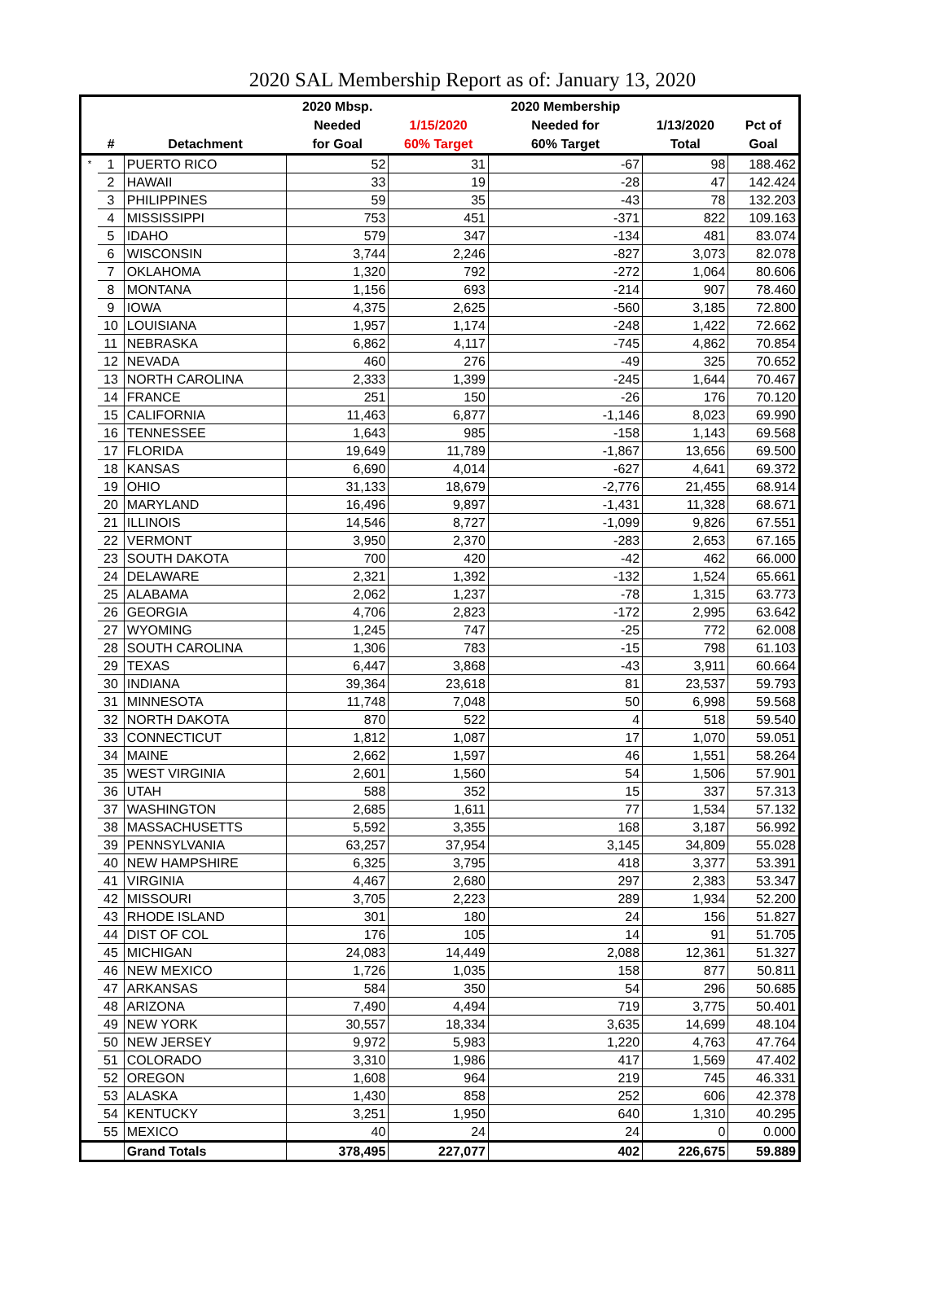2020 SAL Membership Report as of: January 13, 2020
| | | | 2020 Mbsp. | | 2020 Membership | | |
| --- | --- | --- | --- | --- | --- | --- | --- |
| | | | Needed | 1/15/2020 | Needed for | 1/13/2020 | Pct of |
| | # | Detachment | for Goal | 60% Target | 60% Target | Total | Goal |
| * | 1 | PUERTO RICO | 52 | 31 | -67 | 98 | 188.462 |
| | 2 | HAWAII | 33 | 19 | -28 | 47 | 142.424 |
| | 3 | PHILIPPINES | 59 | 35 | -43 | 78 | 132.203 |
| | 4 | MISSISSIPPI | 753 | 451 | -371 | 822 | 109.163 |
| | 5 | IDAHO | 579 | 347 | -134 | 481 | 83.074 |
| | 6 | WISCONSIN | 3,744 | 2,246 | -827 | 3,073 | 82.078 |
| | 7 | OKLAHOMA | 1,320 | 792 | -272 | 1,064 | 80.606 |
| | 8 | MONTANA | 1,156 | 693 | -214 | 907 | 78.460 |
| | 9 | IOWA | 4,375 | 2,625 | -560 | 3,185 | 72.800 |
| | 10 | LOUISIANA | 1,957 | 1,174 | -248 | 1,422 | 72.662 |
| | 11 | NEBRASKA | 6,862 | 4,117 | -745 | 4,862 | 70.854 |
| | 12 | NEVADA | 460 | 276 | -49 | 325 | 70.652 |
| | 13 | NORTH CAROLINA | 2,333 | 1,399 | -245 | 1,644 | 70.467 |
| | 14 | FRANCE | 251 | 150 | -26 | 176 | 70.120 |
| | 15 | CALIFORNIA | 11,463 | 6,877 | -1,146 | 8,023 | 69.990 |
| | 16 | TENNESSEE | 1,643 | 985 | -158 | 1,143 | 69.568 |
| | 17 | FLORIDA | 19,649 | 11,789 | -1,867 | 13,656 | 69.500 |
| | 18 | KANSAS | 6,690 | 4,014 | -627 | 4,641 | 69.372 |
| | 19 | OHIO | 31,133 | 18,679 | -2,776 | 21,455 | 68.914 |
| | 20 | MARYLAND | 16,496 | 9,897 | -1,431 | 11,328 | 68.671 |
| | 21 | ILLINOIS | 14,546 | 8,727 | -1,099 | 9,826 | 67.551 |
| | 22 | VERMONT | 3,950 | 2,370 | -283 | 2,653 | 67.165 |
| | 23 | SOUTH DAKOTA | 700 | 420 | -42 | 462 | 66.000 |
| | 24 | DELAWARE | 2,321 | 1,392 | -132 | 1,524 | 65.661 |
| | 25 | ALABAMA | 2,062 | 1,237 | -78 | 1,315 | 63.773 |
| | 26 | GEORGIA | 4,706 | 2,823 | -172 | 2,995 | 63.642 |
| | 27 | WYOMING | 1,245 | 747 | -25 | 772 | 62.008 |
| | 28 | SOUTH CAROLINA | 1,306 | 783 | -15 | 798 | 61.103 |
| | 29 | TEXAS | 6,447 | 3,868 | -43 | 3,911 | 60.664 |
| | 30 | INDIANA | 39,364 | 23,618 | 81 | 23,537 | 59.793 |
| | 31 | MINNESOTA | 11,748 | 7,048 | 50 | 6,998 | 59.568 |
| | 32 | NORTH DAKOTA | 870 | 522 | 4 | 518 | 59.540 |
| | 33 | CONNECTICUT | 1,812 | 1,087 | 17 | 1,070 | 59.051 |
| | 34 | MAINE | 2,662 | 1,597 | 46 | 1,551 | 58.264 |
| | 35 | WEST VIRGINIA | 2,601 | 1,560 | 54 | 1,506 | 57.901 |
| | 36 | UTAH | 588 | 352 | 15 | 337 | 57.313 |
| | 37 | WASHINGTON | 2,685 | 1,611 | 77 | 1,534 | 57.132 |
| | 38 | MASSACHUSETTS | 5,592 | 3,355 | 168 | 3,187 | 56.992 |
| | 39 | PENNSYLVANIA | 63,257 | 37,954 | 3,145 | 34,809 | 55.028 |
| | 40 | NEW HAMPSHIRE | 6,325 | 3,795 | 418 | 3,377 | 53.391 |
| | 41 | VIRGINIA | 4,467 | 2,680 | 297 | 2,383 | 53.347 |
| | 42 | MISSOURI | 3,705 | 2,223 | 289 | 1,934 | 52.200 |
| | 43 | RHODE ISLAND | 301 | 180 | 24 | 156 | 51.827 |
| | 44 | DIST OF COL | 176 | 105 | 14 | 91 | 51.705 |
| | 45 | MICHIGAN | 24,083 | 14,449 | 2,088 | 12,361 | 51.327 |
| | 46 | NEW MEXICO | 1,726 | 1,035 | 158 | 877 | 50.811 |
| | 47 | ARKANSAS | 584 | 350 | 54 | 296 | 50.685 |
| | 48 | ARIZONA | 7,490 | 4,494 | 719 | 3,775 | 50.401 |
| | 49 | NEW YORK | 30,557 | 18,334 | 3,635 | 14,699 | 48.104 |
| | 50 | NEW JERSEY | 9,972 | 5,983 | 1,220 | 4,763 | 47.764 |
| | 51 | COLORADO | 3,310 | 1,986 | 417 | 1,569 | 47.402 |
| | 52 | OREGON | 1,608 | 964 | 219 | 745 | 46.331 |
| | 53 | ALASKA | 1,430 | 858 | 252 | 606 | 42.378 |
| | 54 | KENTUCKY | 3,251 | 1,950 | 640 | 1,310 | 40.295 |
| | 55 | MEXICO | 40 | 24 | 24 | 0 | 0.000 |
| | | Grand Totals | 378,495 | 227,077 | 402 | 226,675 | 59.889 |